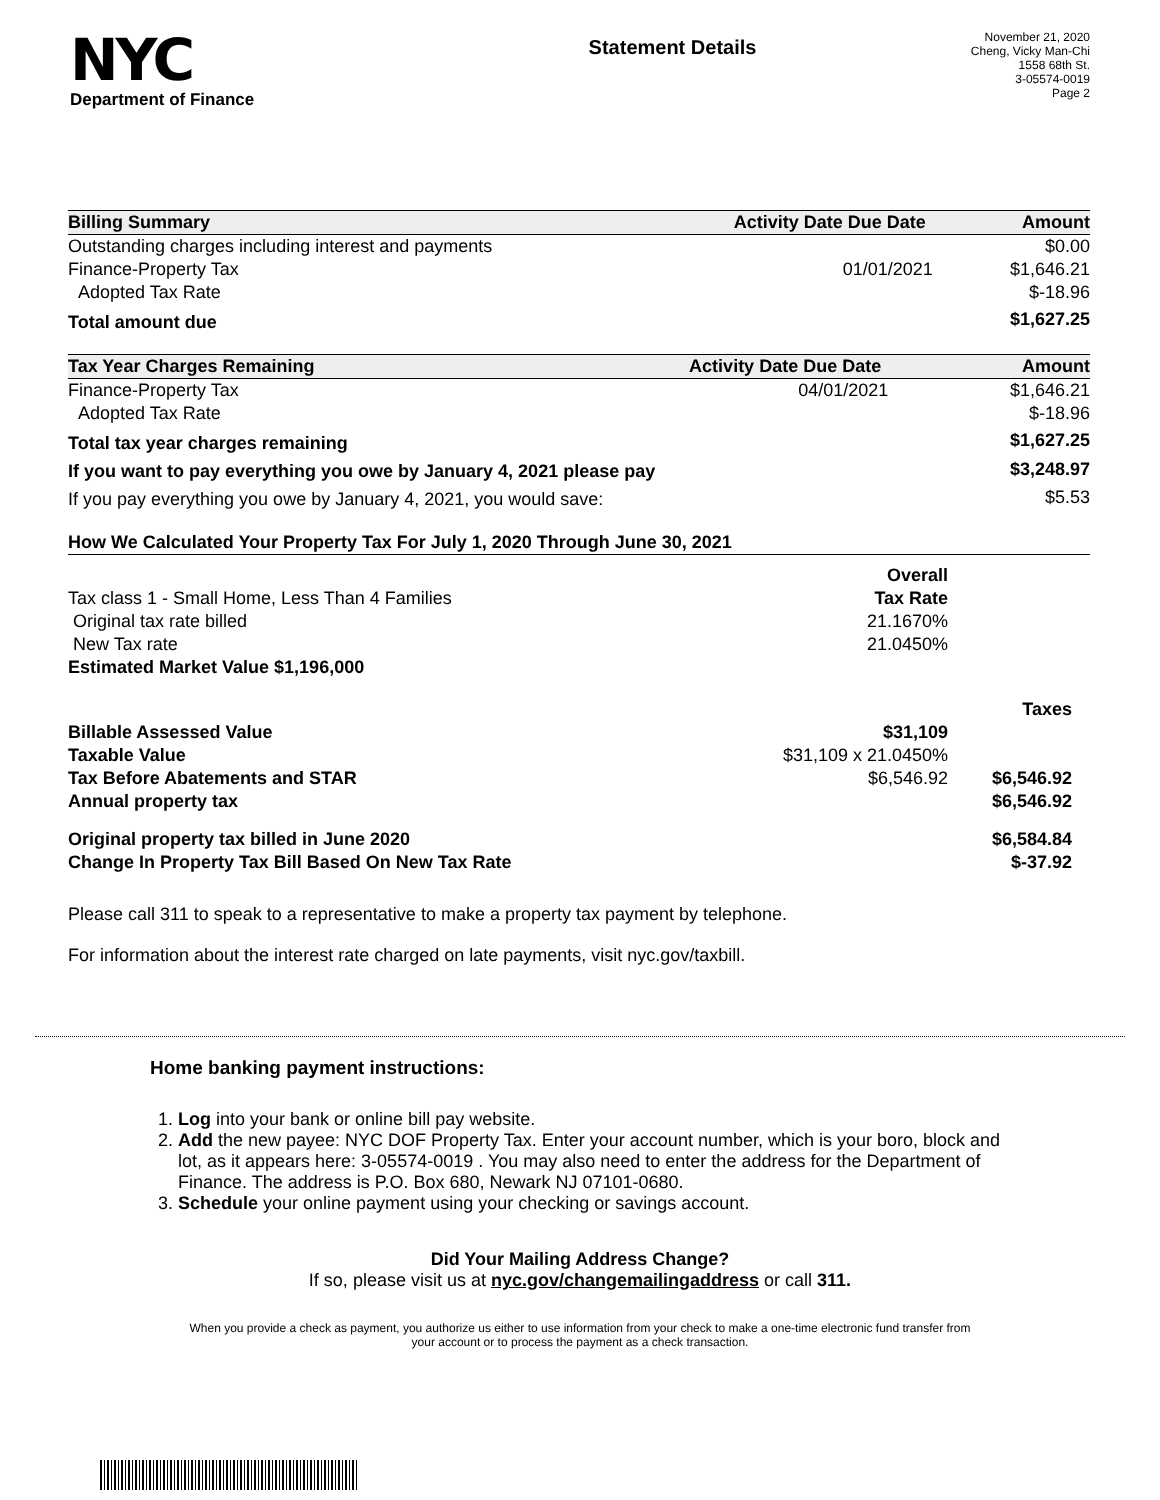NYC
Department of Finance
Statement Details
November 21, 2020
Cheng, Vicky Man-Chi
1558 68th St.
3-05574-0019
Page 2
| Billing Summary | Activity Date | Due Date | Amount |
| --- | --- | --- | --- |
| Outstanding charges including interest and payments | | | $0.00 |
| Finance-Property Tax | | 01/01/2021 | $1,646.21 |
| Adopted Tax Rate | | | $-18.96 |
| Total amount due | | | $1,627.25 |
| Tax Year Charges Remaining | Activity Date | Due Date | Amount |
| --- | --- | --- | --- |
| Finance-Property Tax | | 04/01/2021 | $1,646.21 |
| Adopted Tax Rate | | | $-18.96 |
| Total tax year charges remaining | | | $1,627.25 |
| If you want to pay everything you owe by January 4, 2021 please pay | | | $3,248.97 |
| If you pay everything you owe by January 4, 2021, you would save: | | | $5.53 |
| How We Calculated Your Property Tax For July 1, 2020 Through June 30, 2021 | | |
| --- | --- | --- |
| | Overall | |
| Tax class 1 - Small Home, Less Than 4 Families | Tax Rate | |
| Original tax rate billed | 21.1670% | |
| New Tax rate | 21.0450% | |
| Estimated Market Value $1,196,000 | | |
| | | Taxes |
| Billable Assessed Value | $31,109 | |
| Taxable Value | $31,109 x 21.0450% | |
| Tax Before Abatements and STAR | $6,546.92 | $6,546.92 |
| Annual property tax | | $6,546.92 |
| Original property tax billed in June 2020 | | $6,584.84 |
| Change In Property Tax Bill Based On New Tax Rate | | $-37.92 |
Please call 311 to speak to a representative to make a property tax payment by telephone.
For information about the interest rate charged on late payments, visit nyc.gov/taxbill.
Home banking payment instructions:
1. Log into your bank or online bill pay website.
2. Add the new payee: NYC DOF Property Tax. Enter your account number, which is your boro, block and lot, as it appears here: 3-05574-0019 . You may also need to enter the address for the Department of Finance. The address is P.O. Box 680, Newark NJ 07101-0680.
3. Schedule your online payment using your checking or savings account.
Did Your Mailing Address Change?
If so, please visit us at nyc.gov/changemailingaddress or call 311.
When you provide a check as payment, you authorize us either to use information from your check to make a one-time electronic fund transfer from your account or to process the payment as a check transaction.